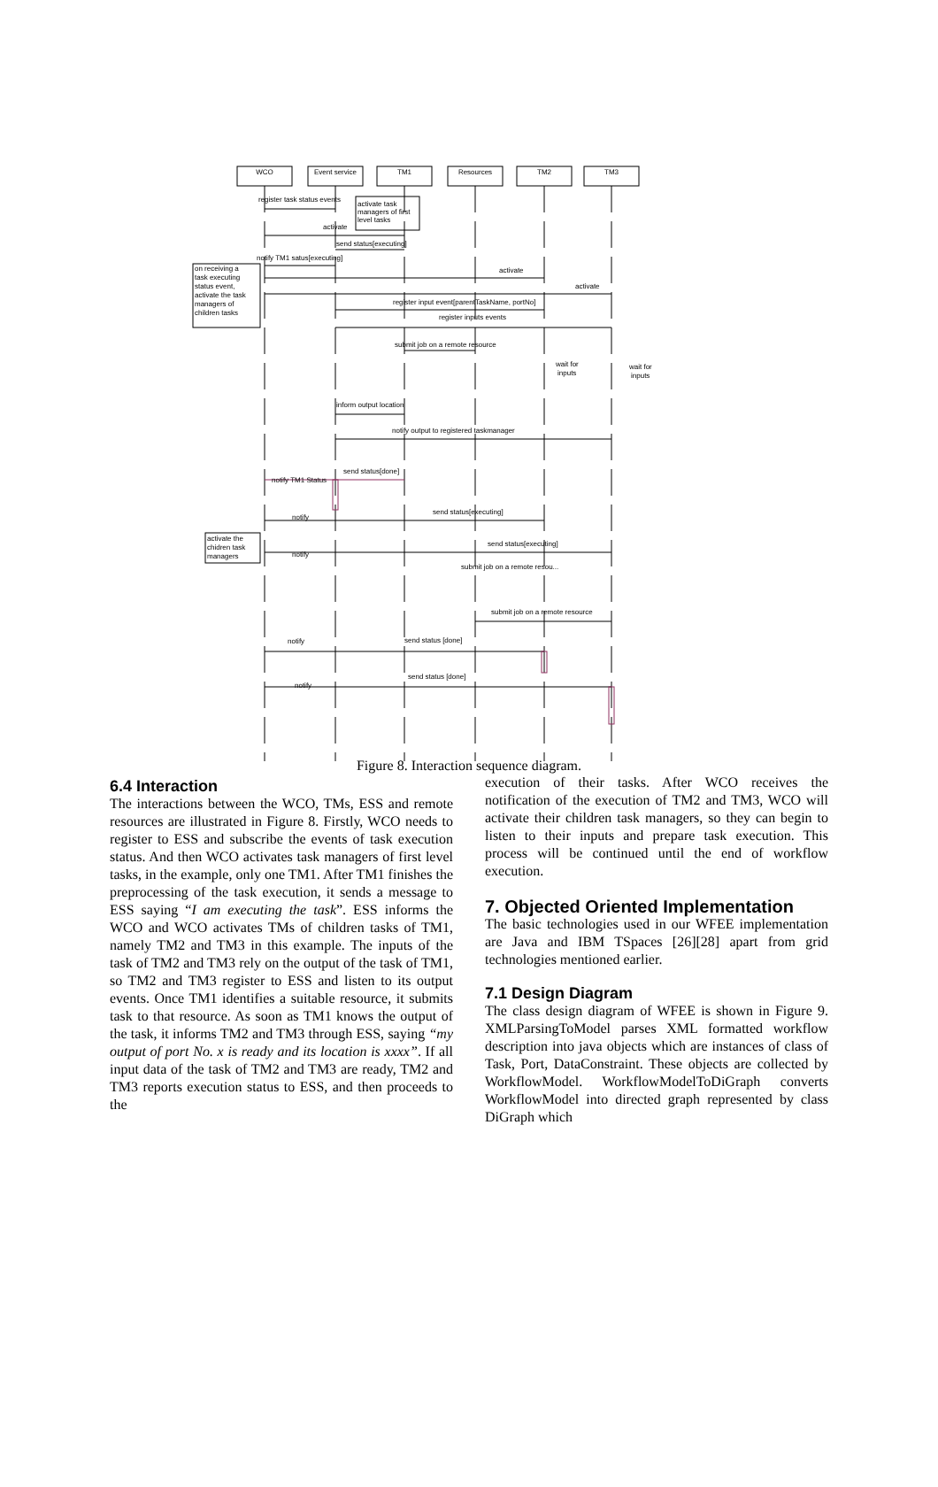WCO
Event service
TM1
Resources
TM2
TM3
register task status events
activate task
managers of first
level tasks
activate
send status[executing]
notify TM1 satus[executing]
on receiving a
task executing
status event,
activate the task
managers of
children tasks
activate
activate
register input event[parentTaskName, portNo]
register inputs events
submit job on a remote resource
wait for
inputs
wait for
inputs
inform output location
notify output to registered taskmanager
send status[done]
notify TM1 Status
send status[executing]
notify
activate the
chidren task
managers
send status[executing]
notify
submit job on a remote resou...
submit job on a remote resource
send status [done]
notify
send status [done]
notify
Figure 8. Interaction sequence diagram.
6.4 Interaction
The interactions between the WCO, TMs, ESS and remote resources are illustrated in Figure 8. Firstly, WCO needs to register to ESS and subscribe the events of task execution status. And then WCO activates task managers of first level tasks, in the example, only one TM1. After TM1 finishes the preprocessing of the task execution, it sends a message to ESS saying “I am executing the task”. ESS informs the WCO and WCO activates TMs of children tasks of TM1, namely TM2 and TM3 in this example. The inputs of the task of TM2 and TM3 rely on the output of the task of TM1, so TM2 and TM3 register to ESS and listen to its output events. Once TM1 identifies a suitable resource, it submits task to that resource. As soon as TM1 knows the output of the task, it informs TM2 and TM3 through ESS, saying “my output of port No. x is ready and its location is xxxx”. If all input data of the task of TM2 and TM3 are ready, TM2 and TM3 reports execution status to ESS, and then proceeds to the
execution of their tasks. After WCO receives the notification of the execution of TM2 and TM3, WCO will activate their children task managers, so they can begin to listen to their inputs and prepare task execution. This process will be continued until the end of workflow execution.
7. Objected Oriented Implementation
The basic technologies used in our WFEE implementation are Java and IBM TSpaces [26][28] apart from grid technologies mentioned earlier.
7.1 Design Diagram
The class design diagram of WFEE is shown in Figure 9. XMLParsingToModel parses XML formatted workflow description into java objects which are instances of class of Task, Port, DataConstraint. These objects are collected by WorkflowModel. WorkflowModelToDiGraph converts WorkflowModel into directed graph represented by class DiGraph which